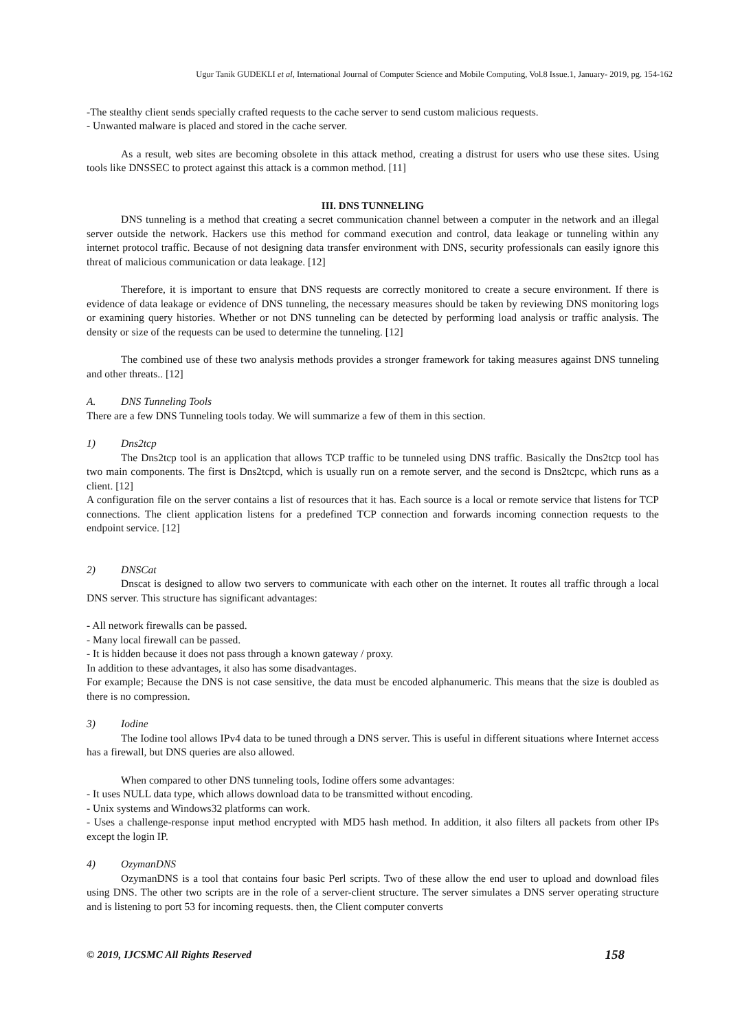Ugur Tanik GUDEKLI et al, International Journal of Computer Science and Mobile Computing, Vol.8 Issue.1, January- 2019, pg. 154-162
-The stealthy client sends specially crafted requests to the cache server to send custom malicious requests.
- Unwanted malware is placed and stored in the cache server.
As a result, web sites are becoming obsolete in this attack method, creating a distrust for users who use these sites. Using tools like DNSSEC to protect against this attack is a common method. [11]
III. DNS TUNNELING
DNS tunneling is a method that creating a secret communication channel between a computer in the network and an illegal server outside the network. Hackers use this method for command execution and control, data leakage or tunneling within any internet protocol traffic. Because of not designing data transfer environment with DNS, security professionals can easily ignore this threat of malicious communication or data leakage. [12]
Therefore, it is important to ensure that DNS requests are correctly monitored to create a secure environment. If there is evidence of data leakage or evidence of DNS tunneling, the necessary measures should be taken by reviewing DNS monitoring logs or examining query histories. Whether or not DNS tunneling can be detected by performing load analysis or traffic analysis. The density or size of the requests can be used to determine the tunneling. [12]
The combined use of these two analysis methods provides a stronger framework for taking measures against DNS tunneling and other threats.. [12]
A. DNS Tunneling Tools
There are a few DNS Tunneling tools today. We will summarize a few of them in this section.
1) Dns2tcp
The Dns2tcp tool is an application that allows TCP traffic to be tunneled using DNS traffic. Basically the Dns2tcp tool has two main components. The first is Dns2tcpd, which is usually run on a remote server, and the second is Dns2tcpc, which runs as a client. [12]
A configuration file on the server contains a list of resources that it has. Each source is a local or remote service that listens for TCP connections. The client application listens for a predefined TCP connection and forwards incoming connection requests to the endpoint service. [12]
2) DNSCat
Dnscat is designed to allow two servers to communicate with each other on the internet. It routes all traffic through a local DNS server. This structure has significant advantages:
- All network firewalls can be passed.
- Many local firewall can be passed.
- It is hidden because it does not pass through a known gateway / proxy.
In addition to these advantages, it also has some disadvantages.
For example; Because the DNS is not case sensitive, the data must be encoded alphanumeric. This means that the size is doubled as there is no compression.
3) Iodine
The Iodine tool allows IPv4 data to be tuned through a DNS server. This is useful in different situations where Internet access has a firewall, but DNS queries are also allowed.
When compared to other DNS tunneling tools, Iodine offers some advantages:
- It uses NULL data type, which allows download data to be transmitted without encoding.
- Unix systems and Windows32 platforms can work.
- Uses a challenge-response input method encrypted with MD5 hash method. In addition, it also filters all packets from other IPs except the login IP.
4) OzymanDNS
OzymanDNS is a tool that contains four basic Perl scripts. Two of these allow the end user to upload and download files using DNS. The other two scripts are in the role of a server-client structure. The server simulates a DNS server operating structure and is listening to port 53 for incoming requests. then, the Client computer converts
© 2019, IJCSMC All Rights Reserved 158